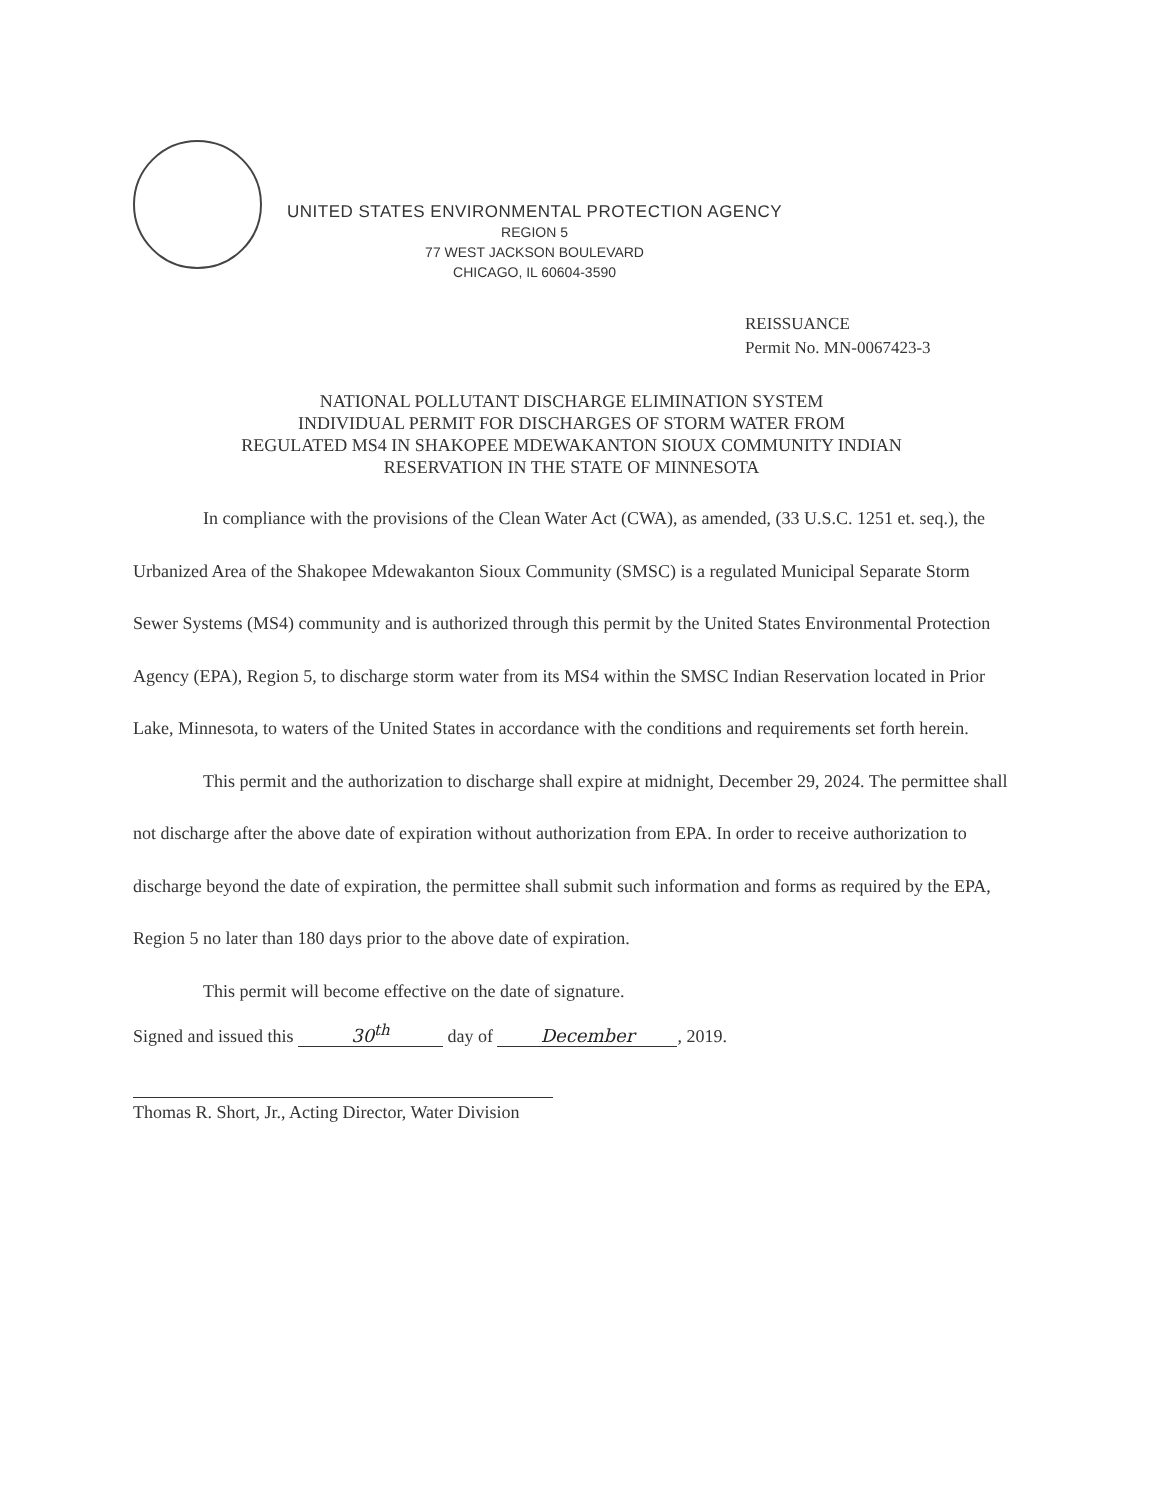UNITED STATES ENVIRONMENTAL PROTECTION AGENCY
REGION 5
77 WEST JACKSON BOULEVARD
CHICAGO, IL 60604-3590
REISSUANCE
Permit No. MN-0067423-3
NATIONAL POLLUTANT DISCHARGE ELIMINATION SYSTEM
INDIVIDUAL PERMIT FOR DISCHARGES OF STORM WATER FROM
REGULATED MS4 IN SHAKOPEE MDEWAKANTON SIOUX COMMUNITY INDIAN
RESERVATION IN THE STATE OF MINNESOTA
In compliance with the provisions of the Clean Water Act (CWA), as amended, (33 U.S.C. 1251 et. seq.), the Urbanized Area of the Shakopee Mdewakanton Sioux Community (SMSC) is a regulated Municipal Separate Storm Sewer Systems (MS4) community and is authorized through this permit by the United States Environmental Protection Agency (EPA), Region 5, to discharge storm water from its MS4 within the SMSC Indian Reservation located in Prior Lake, Minnesota, to waters of the United States in accordance with the conditions and requirements set forth herein.
This permit and the authorization to discharge shall expire at midnight, December 29, 2024. The permittee shall not discharge after the above date of expiration without authorization from EPA. In order to receive authorization to discharge beyond the date of expiration, the permittee shall submit such information and forms as required by the EPA, Region 5 no later than 180 days prior to the above date of expiration.
This permit will become effective on the date of signature.
Signed and issued this 30<sup>th</sup> day of December, 2019.
Thomas R. Short, Jr., Acting Director, Water Division